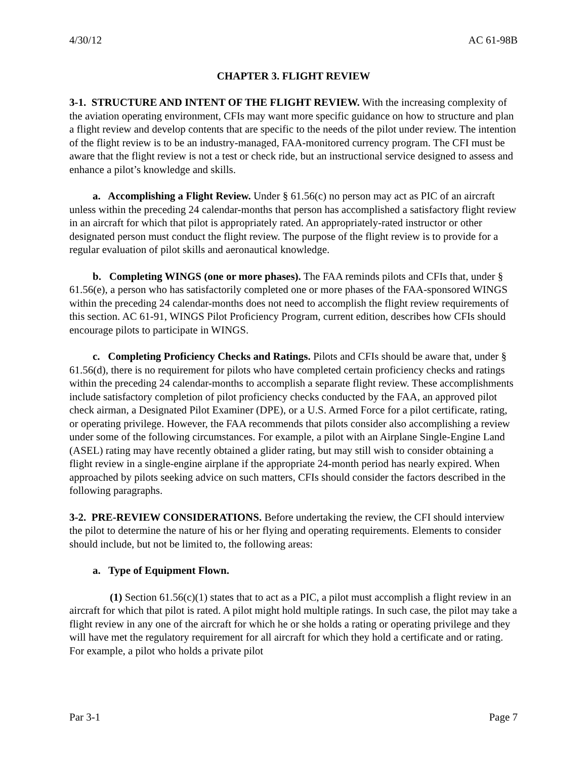4/30/12 AC 61-98B
CHAPTER 3. FLIGHT REVIEW
3-1. STRUCTURE AND INTENT OF THE FLIGHT REVIEW. With the increasing complexity of the aviation operating environment, CFIs may want more specific guidance on how to structure and plan a flight review and develop contents that are specific to the needs of the pilot under review. The intention of the flight review is to be an industry-managed, FAA-monitored currency program. The CFI must be aware that the flight review is not a test or check ride, but an instructional service designed to assess and enhance a pilot’s knowledge and skills.
a. Accomplishing a Flight Review. Under § 61.56(c) no person may act as PIC of an aircraft unless within the preceding 24 calendar-months that person has accomplished a satisfactory flight review in an aircraft for which that pilot is appropriately rated. An appropriately-rated instructor or other designated person must conduct the flight review. The purpose of the flight review is to provide for a regular evaluation of pilot skills and aeronautical knowledge.
b. Completing WINGS (one or more phases). The FAA reminds pilots and CFIs that, under § 61.56(e), a person who has satisfactorily completed one or more phases of the FAA-sponsored WINGS within the preceding 24 calendar-months does not need to accomplish the flight review requirements of this section. AC 61-91, WINGS Pilot Proficiency Program, current edition, describes how CFIs should encourage pilots to participate in WINGS.
c. Completing Proficiency Checks and Ratings. Pilots and CFIs should be aware that, under § 61.56(d), there is no requirement for pilots who have completed certain proficiency checks and ratings within the preceding 24 calendar-months to accomplish a separate flight review. These accomplishments include satisfactory completion of pilot proficiency checks conducted by the FAA, an approved pilot check airman, a Designated Pilot Examiner (DPE), or a U.S. Armed Force for a pilot certificate, rating, or operating privilege. However, the FAA recommends that pilots consider also accomplishing a review under some of the following circumstances. For example, a pilot with an Airplane Single-Engine Land (ASEL) rating may have recently obtained a glider rating, but may still wish to consider obtaining a flight review in a single-engine airplane if the appropriate 24-month period has nearly expired. When approached by pilots seeking advice on such matters, CFIs should consider the factors described in the following paragraphs.
3-2. PRE-REVIEW CONSIDERATIONS. Before undertaking the review, the CFI should interview the pilot to determine the nature of his or her flying and operating requirements. Elements to consider should include, but not be limited to, the following areas:
a. Type of Equipment Flown.
(1) Section 61.56(c)(1) states that to act as a PIC, a pilot must accomplish a flight review in an aircraft for which that pilot is rated. A pilot might hold multiple ratings. In such case, the pilot may take a flight review in any one of the aircraft for which he or she holds a rating or operating privilege and they will have met the regulatory requirement for all aircraft for which they hold a certificate and or rating. For example, a pilot who holds a private pilot
Par 3-1 Page 7